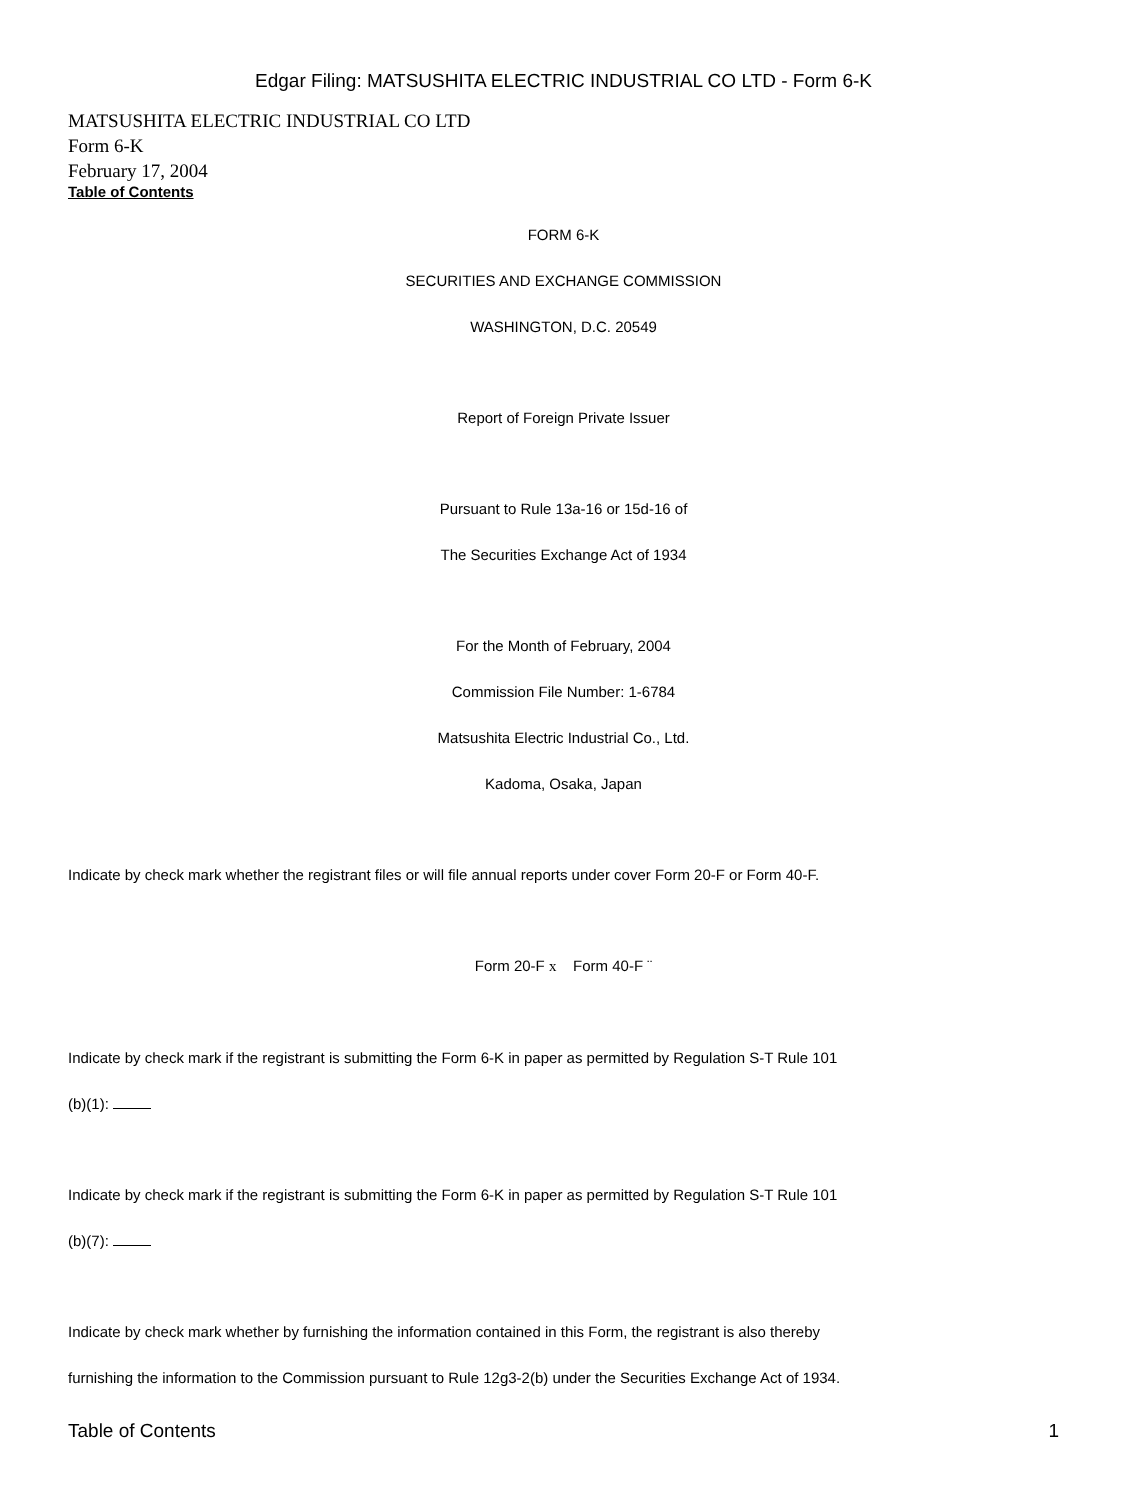Edgar Filing: MATSUSHITA ELECTRIC INDUSTRIAL CO LTD - Form 6-K
MATSUSHITA ELECTRIC INDUSTRIAL CO LTD
Form 6-K
February 17, 2004
Table of Contents
FORM 6-K
SECURITIES AND EXCHANGE COMMISSION
WASHINGTON, D.C. 20549
Report of Foreign Private Issuer
Pursuant to Rule 13a-16 or 15d-16 of
The Securities Exchange Act of 1934
For the Month of February, 2004
Commission File Number: 1-6784
Matsushita Electric Industrial Co., Ltd.
Kadoma, Osaka, Japan
Indicate by check mark whether the registrant files or will file annual reports under cover Form 20-F or Form 40-F.
Form 20-F x Form 40-F ¨
Indicate by check mark if the registrant is submitting the Form 6-K in paper as permitted by Regulation S-T Rule 101
(b)(1):
Indicate by check mark if the registrant is submitting the Form 6-K in paper as permitted by Regulation S-T Rule 101
(b)(7):
Indicate by check mark whether by furnishing the information contained in this Form, the registrant is also thereby
furnishing the information to the Commission pursuant to Rule 12g3-2(b) under the Securities Exchange Act of 1934.
Table of Contents 1